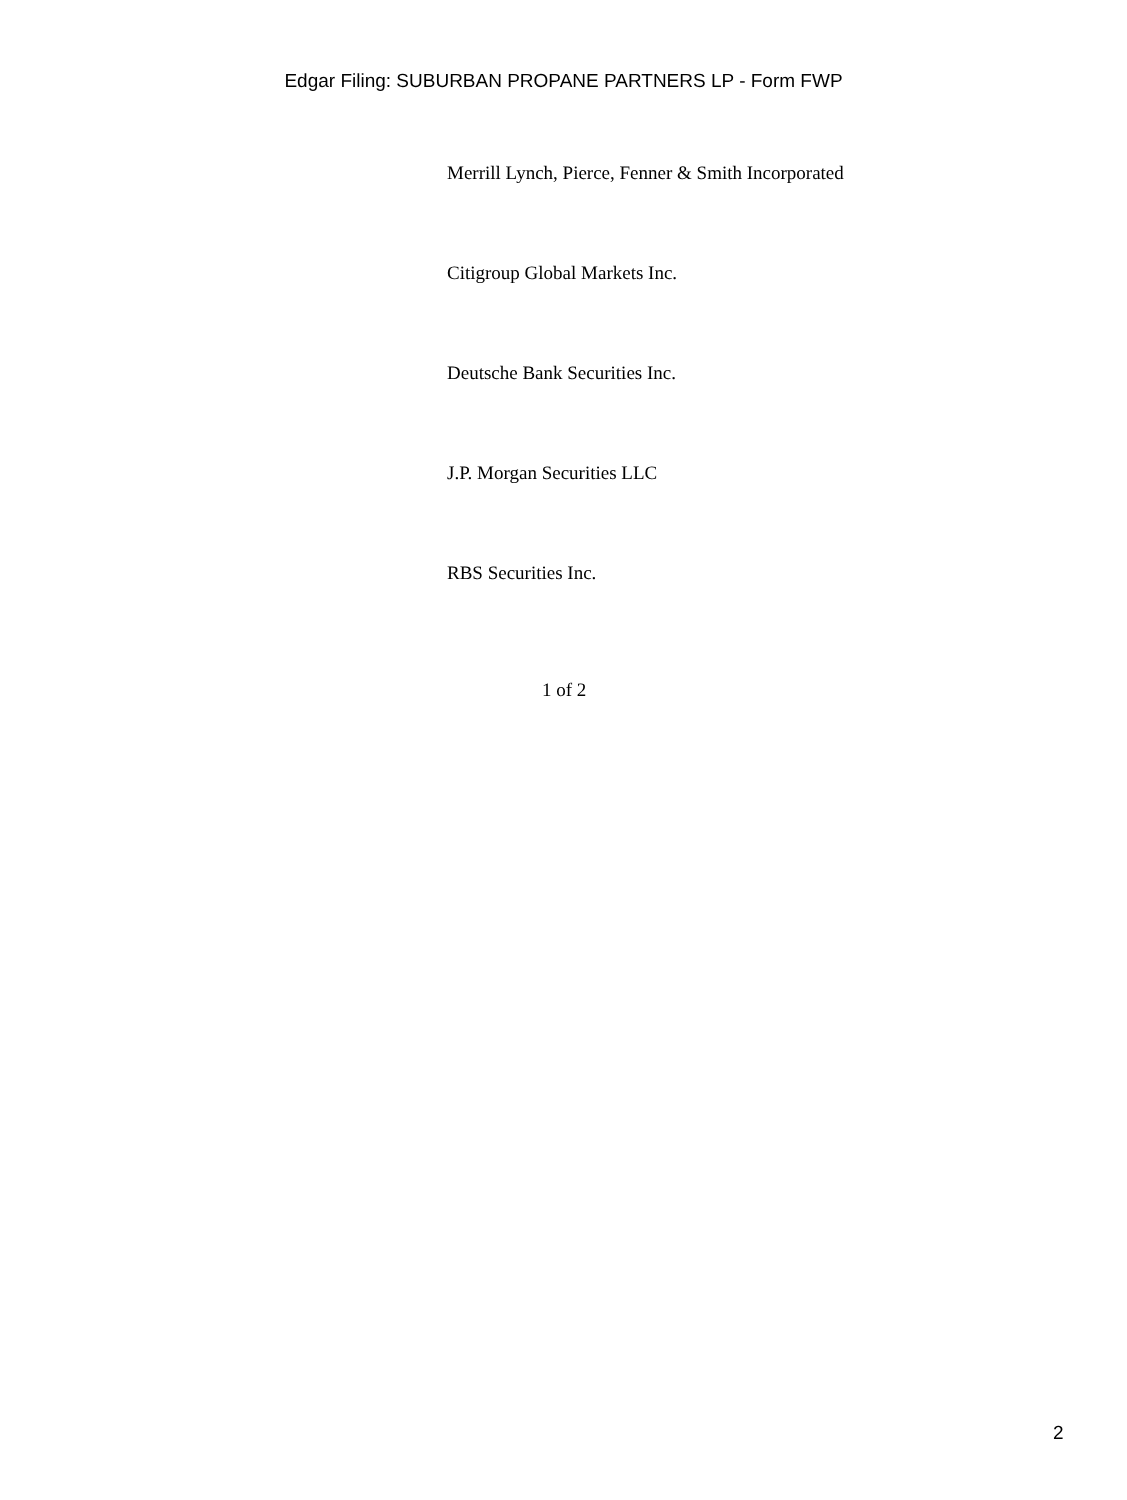Edgar Filing: SUBURBAN PROPANE PARTNERS LP - Form FWP
Merrill Lynch, Pierce, Fenner & Smith Incorporated
Citigroup Global Markets Inc.
Deutsche Bank Securities Inc.
J.P. Morgan Securities LLC
RBS Securities Inc.
1 of 2
2